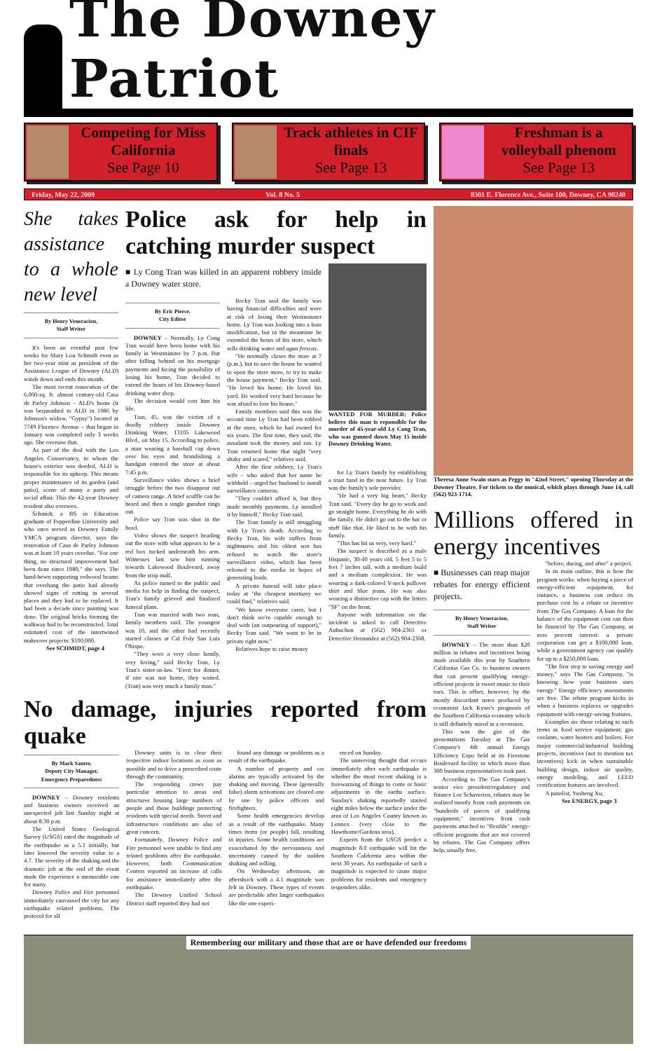The Downey Patriot
Competing for Miss California
See Page 10
Track athletes in CIF finals
See Page 13
Freshman is a volleyball phenom
See Page 13
Friday, May 22, 2009 Vol. 8 No. 5 8301 E. Florence Ave., Suite 100, Downey, CA 90240
She takes assistance to a whole new level
By Henry Veneracion,
Staff Writer
It's been an eventful past few weeks for Mary Lou Schmidt even as her two-year stint as president of the Assistance League of Downey (ALD) winds down and ends this month.
The most recent renovation of the 6,000-sq. ft. almost century-old Casa de Parley Johnson – ALD's home (it was bequeathed to ALD in 1986 by Johnson's widow, "Gypsy") located at 7749 Florence Avenue – that began in January was completed only 3 weeks ago. She oversaw that.
As part of the deal with the Los Angeles Conservancy, to whom the house's exterior was deeded, ALD is responsible for its upkeep. This means proper maintenance of its garden (and patio), scene of many a party and social affair. This the 42-year Downey resident also oversees.
Schmidt, a BS in Education graduate of Pepperdine University and who once served as Downey Family YMCA program director, says the renovation of Casa de Parley Johnson was at least 10 years overdue. "For one thing, no structural improvement had been done since 1980," she says. The hand-hewn supporting redwood beams that overhang the patio had already showed signs of rotting in several places and they had to be replaced. It had been a decade since painting was done. The original bricks forming the walkway had to be reconstructed. Total estimated cost of the intertwined makeover projects: $100,000.
See SCHMIDT, page 4
Police ask for help in catching murder suspect
■ Ly Cong Tran was killed in an apparent robbery inside a Downey water store.
By Eric Pierce,
City Editor
DOWNEY – Normally, Ly Cong Tran would have been home with his family in Westminster by 7 p.m. But after falling behind on his mortgage payments and facing the possibility of losing his home, Tran decided to extend the hours of his Downey-based drinking water shop.
The decision would cost him his life.
Tran, 45, was the victim of a deadly robbery inside Downey Drinking Water, 13105 Lakewood Blvd., on May 15. According to police, a man wearing a baseball cap down over his eyes and brandishing a handgun entered the store at about 7:45 p.m.
Surveillance video shows a brief struggle before the two disappear out of camera range. A brief scuffle can be heard and then a single gunshot rings out.
Police say Tran was shot in the head.
Video shows the suspect heading out the store with what appears to be a red box tucked underneath his arm. Witnesses last saw him running towards Lakewood Boulevard, away from the strip mall.
As police turned to the public and media for help in finding the suspect, Tran's family grieved and finalized funeral plans.
Tran was married with two sons, family members said. The youngest was 10, and the other had recently started classes at Cal Poly San Luis Obispo.
"They were a very close family, very loving," said Becky Tran, Ly Tran's sister-in-law. "Even for dinner, if one was not home, they waited. (Tran) was very much a family man."
Becky Tran said the family was having financial difficulties and were at risk of losing their Westminster home. Ly Tran was looking into a loan modification, but in the meantime he extended the hours of his store, which sells drinking water and agua frescas.
"He normally closes the store at 7 (p.m.), but to save the house he wanted to open the store more, to try to make the house payment," Becky Tran said. "He loved his home. He loved his yard. He worked very hard because he was afraid to lose his house."
Family members said this was the second time Ly Tran had been robbed at the store, which he had owned for six years. The first time, they said, the assailant took the money and ran. Ly Tran returned home that night "very shaky and scared," relatives said.
After the first robbery, Ly Tran's wife – who asked that her name be withheld – urged her husband to install surveillance cameras.
"They couldn't afford it, but they made monthly payments. Ly installed it by himself," Becky Tran said.
The Tran family is still struggling with Ly Tran's death. According to Becky Tran, his wife suffers from nightmares and his oldest son has refused to watch the store's surveillance video, which has been released to the media in hopes of generating leads.
A private funeral will take place today at "the cheapest mortuary we could find," relatives said.
"We know everyone cares, but I don't think we're capable enough to deal with (an outpouring of support)," Becky Tran said. "We want to be in private right now."
Relatives hope to raise money
WANTED FOR MURDER: Police believe this man is reponsible for the murder of 45-year-old Ly Cong Tran, who was gunned down May 15 inside Downey Drinking Water.
for Ly Tran's family by establishing a trust fund in the near future. Ly Tran was the family's sole provider.
"He had a very big heart," Becky Tran said. "Every day he go to work and go straight home. Everything he do with the family. He didn't go out to the bar or stuff like that. He liked to be with his family.
"This has hit us very, very hard."
The suspect is described as a male Hispanic, 30-40 years old, 5 feet 5 to 5 feet 7 inches tall, with a medium build and a medium complexion. He was wearing a dark-colored V-neck pullover shirt and blue jeans. He was also wearing a distinctive cap with the letters "SF" on the front.
Anyone with information on the incident is asked to call Detective Aubuchon at (562) 904-2361 or Detective Hernandez at (562) 904-2368.
Theresa Anne Swain stars as Peggy in "42nd Street," opening Thursday at the Downey Theatre. For tickets to the musical, which plays through June 14, call (562) 923-1714.
No damage, injuries reported from quake
By Mark Sauter,
Deputy City Manager,
Emergency Preparedness
DOWNEY – Downey residents and business owners received an unexpected jolt last Sunday night at about 8:30 p.m.
The United States Geological Survey (USGS) rated the magnitude of the earthquake as a 5.1 initially, but later lowered the severity value to a 4.7. The severity of the shaking and the dramatic jolt at the end of the event made the experience a memorable one for many.
Downey Police and Fire personnel immediately canvassed the city for any earthquake related problems. The protocol for all
Downey units is to clear their respective indoor locations as soon as possible and to drive a prescribed route through the community.
The responding crews pay particular attention to areas and structures housing large numbers of people and those buildings protecting residents with special needs. Street and infrastructure conditions are also of great concern.
Fortunately, Downey Police and Fire personnel were unable to find any related problems after the earthquake. However, both Communication Centers reported an increase of calls for assistance immediately after the earthquake.
The Downey Unified School District staff reported they had not
found any damage or problems as a result of the earthquake.
A number of property and car alarms are typically activated by the shaking and moving. These (generally false) alarm activations are cleared one by one by police officers and firefighters.
Some health emergencies develop as a result of the earthquake. Many times items (or people) fall, resulting in injuries. Some health conditions are exacerbated by the nervousness and uncertainty caused by the sudden shaking and rolling.
On Wednesday afternoon, an aftershock with a 4.1 magnitude was felt in Downey. These types of events are predictable after larger earthquakes like the one experi-
enced on Sunday.
The unnerving thought that occurs immediately after each earthquake is whether the most recent shaking is a forewarning of things to come or basic adjustments in the earths surface. Sunday's shaking reportedly started eight miles below the surface under the area of Los Angeles County known as Lennox (very close to the Hawthorne/Gardena area).
Experts from the USGS predict a magnitude 8.0 earthquake will hit the Southern California area within the next 30 years. An earthquake of such a magnitude is expected to cause major problems for residents and emergency responders alike.
Millions offered in energy incentives
■ Businesses can reap major rebates for energy efficient projects.
By Henry Veneracion,
Staff Writer
DOWNEY – The more than $20 million in rebates and incentives being made available this year by Southern California Gas Co. to business owners that can present qualifying energy-efficient projects is sweet music to their ears. This is offset, however, by the mostly discordant notes produced by economist Jack Kyser's prognosis of the Southern California economy which is still definitely mired in a recession.
This was the gist of the presentations Tuesday at The Gas Company's 4th annual Energy Efficiency Expo held at its Firestone Boulevard facility in which more than 300 business representatives took part.
According to The Gas Company's senior vice president/regulatory and finance Lee Schaverien, rebates may be realized mostly from cash payments on "hundreds of pieces of qualifying equipment," incentives from cash payments attached to "flexible" energy-efficient programs that are not covered by rebates. The Gas Company offers help, usually free,
"before, during, and after" a project.
In its main outline, this is how the program works: when buying a piece of energy-efficient equipment, for instance, a business can reduce its purchase cost by a rebate or incentive from The Gas Company. A loan for the balance of the equipment cost can then be financed by The Gas Company, at zero percent interest: a private corporation can get a $100,000 loan, while a government agency can qualify for up to a $250,000 loan.
"The first step to saving energy and money," says The Gas Company, "is knowing how your business uses energy." Energy efficiency assessments are free. The rebate program kicks in when a business replaces or upgrades equipment with energy-saving features.
Examples are those relating to such items as food service equipment, gas coolants, water heaters and boilers. For major commercial/industrial building projects, incentives (not to mention tax incentives) kick in when sustainable building design, indoor air quality, energy modeling, and LEED certification features are involved.
A panelist, Yusheng Xu,
See ENERGY, page 3
Remembering our military and those that are or have defended our freedoms